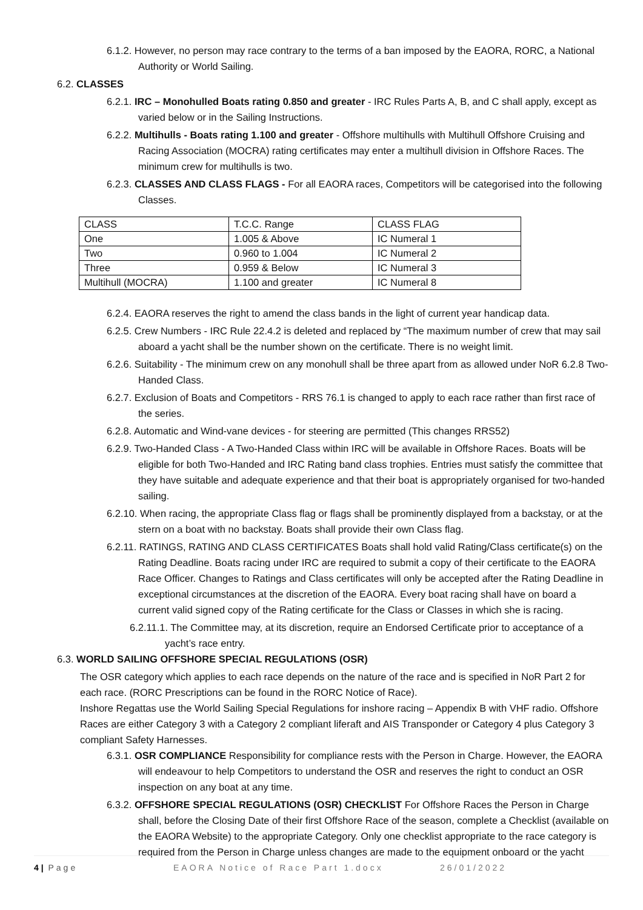6.1.2. However, no person may race contrary to the terms of a ban imposed by the EAORA, RORC, a National Authority or World Sailing.
6.2. CLASSES
6.2.1. IRC – Monohulled Boats rating 0.850 and greater - IRC Rules Parts A, B, and C shall apply, except as varied below or in the Sailing Instructions.
6.2.2. Multihulls - Boats rating 1.100 and greater - Offshore multihulls with Multihull Offshore Cruising and Racing Association (MOCRA) rating certificates may enter a multihull division in Offshore Races. The minimum crew for multihulls is two.
6.2.3. CLASSES AND CLASS FLAGS - For all EAORA races, Competitors will be categorised into the following Classes.
| CLASS | T.C.C. Range | CLASS FLAG |
| One | 1.005 & Above | IC Numeral 1 |
| Two | 0.960 to 1.004 | IC Numeral 2 |
| Three | 0.959 & Below | IC Numeral 3 |
| Multihull (MOCRA) | 1.100 and greater | IC Numeral 8 |
6.2.4. EAORA reserves the right to amend the class bands in the light of current year handicap data.
6.2.5. Crew Numbers - IRC Rule 22.4.2 is deleted and replaced by “The maximum number of crew that may sail aboard a yacht shall be the number shown on the certificate. There is no weight limit.
6.2.6. Suitability - The minimum crew on any monohull shall be three apart from as allowed under NoR 6.2.8 Two-Handed Class.
6.2.7. Exclusion of Boats and Competitors - RRS 76.1 is changed to apply to each race rather than first race of the series.
6.2.8. Automatic and Wind-vane devices - for steering are permitted (This changes RRS52)
6.2.9. Two-Handed Class - A Two-Handed Class within IRC will be available in Offshore Races. Boats will be eligible for both Two-Handed and IRC Rating band class trophies. Entries must satisfy the committee that they have suitable and adequate experience and that their boat is appropriately organised for two-handed sailing.
6.2.10. When racing, the appropriate Class flag or flags shall be prominently displayed from a backstay, or at the stern on a boat with no backstay. Boats shall provide their own Class flag.
6.2.11. RATINGS, RATING AND CLASS CERTIFICATES Boats shall hold valid Rating/Class certificate(s) on the Rating Deadline. Boats racing under IRC are required to submit a copy of their certificate to the EAORA Race Officer. Changes to Ratings and Class certificates will only be accepted after the Rating Deadline in exceptional circumstances at the discretion of the EAORA. Every boat racing shall have on board a current valid signed copy of the Rating certificate for the Class or Classes in which she is racing.
6.2.11.1. The Committee may, at its discretion, require an Endorsed Certificate prior to acceptance of a yacht’s race entry.
6.3. WORLD SAILING OFFSHORE SPECIAL REGULATIONS (OSR)
The OSR category which applies to each race depends on the nature of the race and is specified in NoR Part 2 for each race. (RORC Prescriptions can be found in the RORC Notice of Race).
Inshore Regattas use the World Sailing Special Regulations for inshore racing – Appendix B with VHF radio. Offshore Races are either Category 3 with a Category 2 compliant liferaft and AIS Transponder or Category 4 plus Category 3 compliant Safety Harnesses.
6.3.1. OSR COMPLIANCE Responsibility for compliance rests with the Person in Charge. However, the EAORA will endeavour to help Competitors to understand the OSR and reserves the right to conduct an OSR inspection on any boat at any time.
6.3.2. OFFSHORE SPECIAL REGULATIONS (OSR) CHECKLIST For Offshore Races the Person in Charge shall, before the Closing Date of their first Offshore Race of the season, complete a Checklist (available on the EAORA Website) to the appropriate Category. Only one checklist appropriate to the race category is required from the Person in Charge unless changes are made to the equipment onboard or the yacht
4 | Page EAORA Notice of Race Part 1.docx 26/01/2022